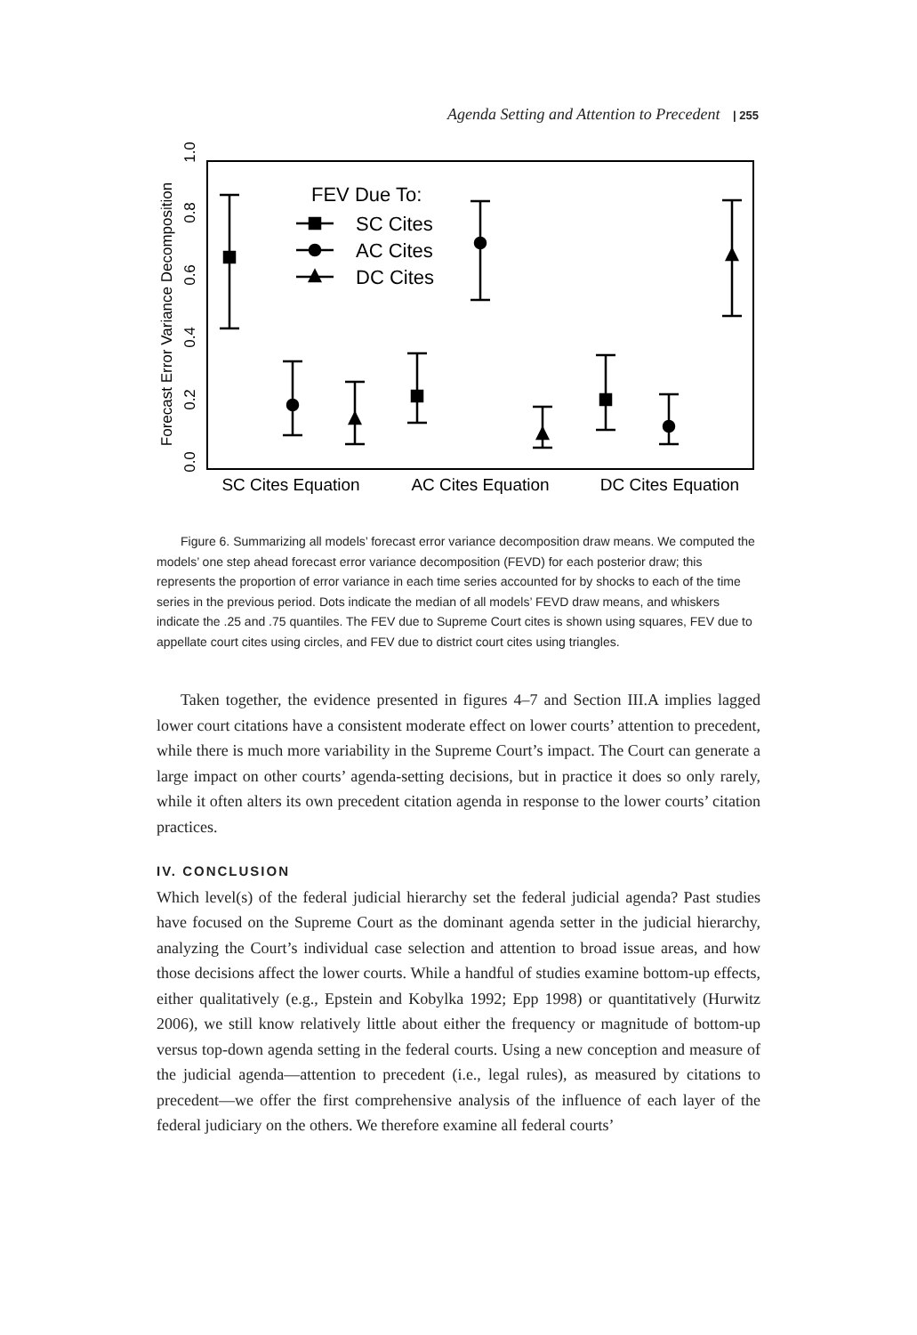Agenda Setting and Attention to Precedent | 255
Forecast Error Variance Decomposition
0.0
0.2
0.4
0.6
0.8
1.0
FEV Due To:
SC Cites
AC Cites
DC Cites
SC Cites Equation
AC Cites Equation
DC Cites Equation
Figure 6. Summarizing all models’ forecast error variance decomposition draw means. We computed the models’ one step ahead forecast error variance decomposition (FEVD) for each posterior draw; this represents the proportion of error variance in each time series accounted for by shocks to each of the time series in the previous period. Dots indicate the median of all models’ FEVD draw means, and whiskers indicate the .25 and .75 quantiles. The FEV due to Supreme Court cites is shown using squares, FEV due to appellate court cites using circles, and FEV due to district court cites using triangles.
Taken together, the evidence presented in figures 4–7 and Section III.A implies lagged lower court citations have a consistent moderate effect on lower courts’ attention to precedent, while there is much more variability in the Supreme Court’s impact. The Court can generate a large impact on other courts’ agenda-setting decisions, but in practice it does so only rarely, while it often alters its own precedent citation agenda in response to the lower courts’ citation practices.
IV. CONCLUSION
Which level(s) of the federal judicial hierarchy set the federal judicial agenda? Past studies have focused on the Supreme Court as the dominant agenda setter in the judicial hierarchy, analyzing the Court’s individual case selection and attention to broad issue areas, and how those decisions affect the lower courts. While a handful of studies examine bottom-up effects, either qualitatively (e.g., Epstein and Kobylka 1992; Epp 1998) or quantitatively (Hurwitz 2006), we still know relatively little about either the frequency or magnitude of bottom-up versus top-down agenda setting in the federal courts. Using a new conception and measure of the judicial agenda—attention to precedent (i.e., legal rules), as measured by citations to precedent—we offer the first comprehensive analysis of the influence of each layer of the federal judiciary on the others. We therefore examine all federal courts’